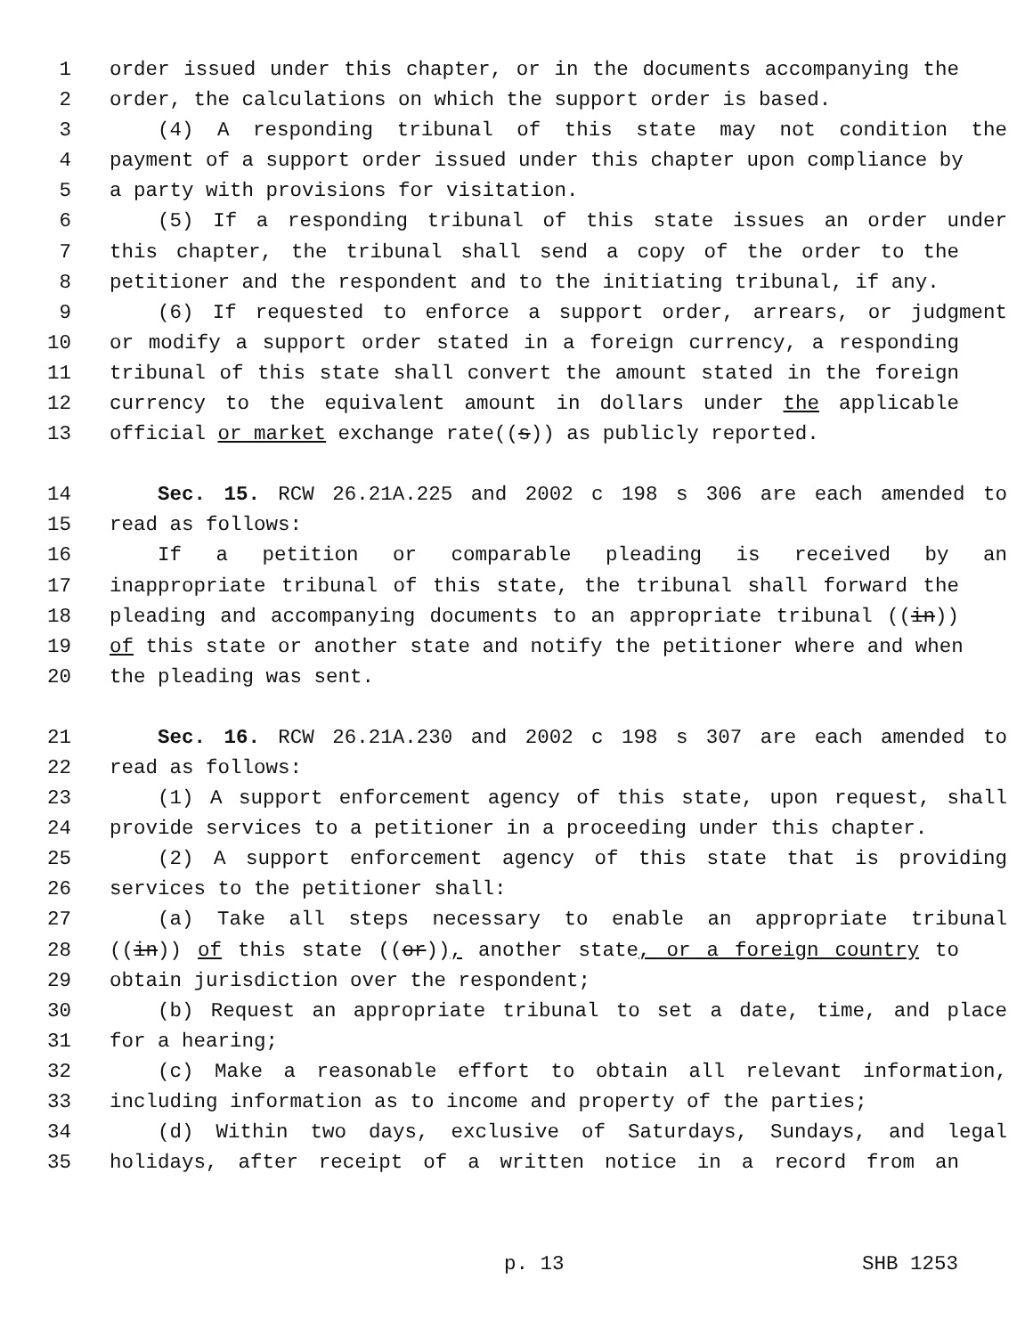1 order issued under this chapter, or in the documents accompanying the
2 order, the calculations on which the support order is based.
3 (4) A responding tribunal of this state may not condition the
4 payment of a support order issued under this chapter upon compliance by
5 a party with provisions for visitation.
6 (5) If a responding tribunal of this state issues an order under
7 this chapter, the tribunal shall send a copy of the order to the
8 petitioner and the respondent and to the initiating tribunal, if any.
9 (6) If requested to enforce a support order, arrears, or judgment
10 or modify a support order stated in a foreign currency, a responding
11 tribunal of this state shall convert the amount stated in the foreign
12 currency to the equivalent amount in dollars under the applicable
13 official or market exchange rate((s)) as publicly reported.
14 Sec. 15. RCW 26.21A.225 and 2002 c 198 s 306 are each amended to
15 read as follows:
16 If a petition or comparable pleading is received by an
17 inappropriate tribunal of this state, the tribunal shall forward the
18 pleading and accompanying documents to an appropriate tribunal ((in))
19 of this state or another state and notify the petitioner where and when
20 the pleading was sent.
21 Sec. 16. RCW 26.21A.230 and 2002 c 198 s 307 are each amended to
22 read as follows:
23 (1) A support enforcement agency of this state, upon request, shall
24 provide services to a petitioner in a proceeding under this chapter.
25 (2) A support enforcement agency of this state that is providing
26 services to the petitioner shall:
27 (a) Take all steps necessary to enable an appropriate tribunal
28 ((in)) of this state ((or)), another state, or a foreign country to
29 obtain jurisdiction over the respondent;
30 (b) Request an appropriate tribunal to set a date, time, and place
31 for a hearing;
32 (c) Make a reasonable effort to obtain all relevant information,
33 including information as to income and property of the parties;
34 (d) Within two days, exclusive of Saturdays, Sundays, and legal
35 holidays, after receipt of a written notice in a record from an
p. 13 SHB 1253